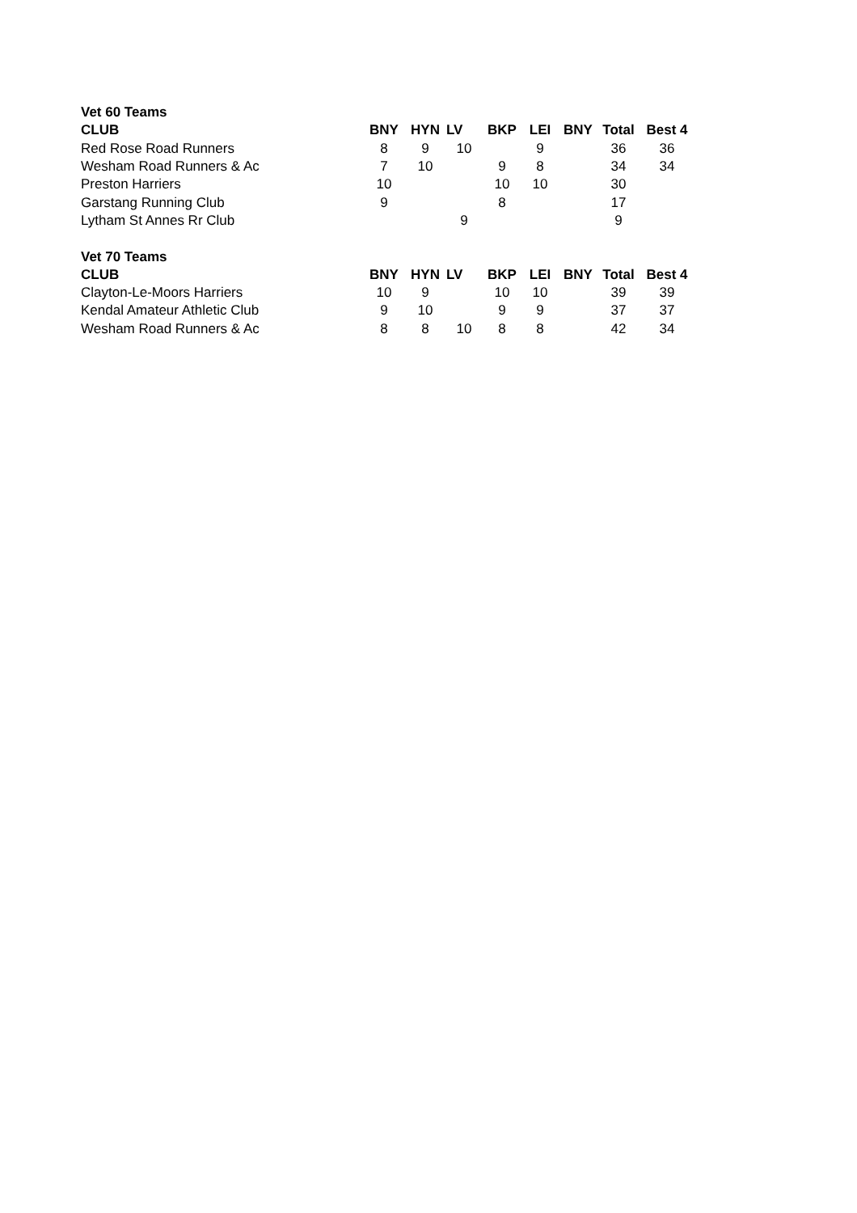| Vet 60 Teams | | | | | | | | |
| CLUB | BNY | HYN | LV | BKP | LEI | BNY | Total | Best 4 |
| Red Rose Road Runners | 8 | 9 | 10 | | 9 | | 36 | 36 |
| Wesham Road Runners & Ac | 7 | 10 | | 9 | 8 | | 34 | 34 |
| Preston Harriers | 10 | | | 10 | 10 | | 30 | |
| Garstang Running Club | 9 | | | 8 | | | 17 | |
| Lytham St Annes Rr Club | | | 9 | | | | 9 | |
| Vet 70 Teams | | | | | | | | |
| CLUB | BNY | HYN | LV | BKP | LEI | BNY | Total | Best 4 |
| Clayton-Le-Moors Harriers | 10 | 9 | | 10 | 10 | | 39 | 39 |
| Kendal Amateur Athletic Club | 9 | 10 | | 9 | 9 | | 37 | 37 |
| Wesham Road Runners & Ac | 8 | 8 | 10 | 8 | 8 | | 42 | 34 |